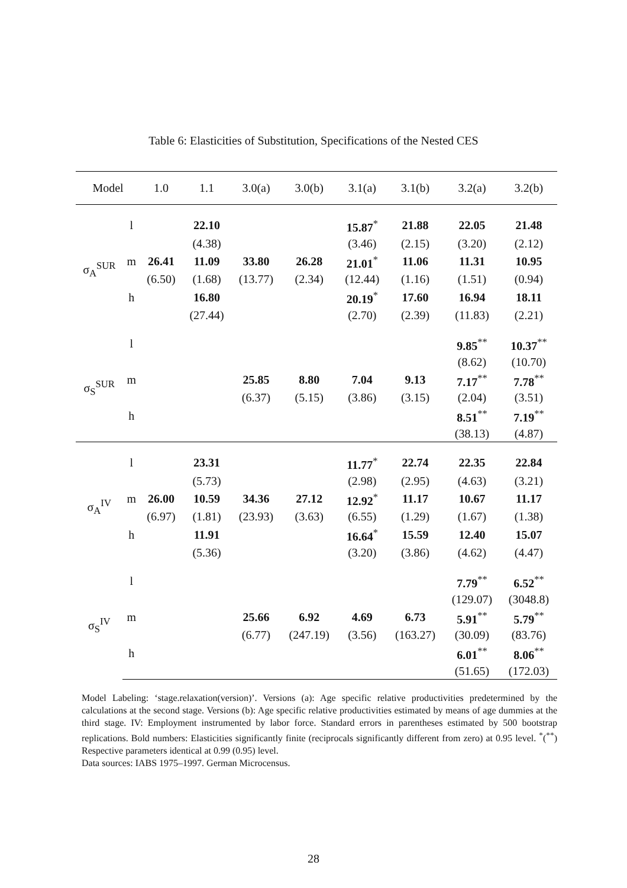Table 6: Elasticities of Substitution, Specifications of the Nested CES
| Model | | 1.0 | 1.1 | 3.0(a) | 3.0(b) | 3.1(a) | 3.1(b) | 3.2(a) | 3.2(b) |
| --- | --- | --- | --- | --- | --- | --- | --- | --- | --- |
| σ<sub>A</sub><sup>SUR</sup> | l | | 22.10 | | | 15.87<sup>*</sup> | 21.88 | 22.05 | 21.48 |
| | | | (4.38) | | | (3.46) | (2.15) | (3.20) | (2.12) |
| | m | 26.41 | 11.09 | 33.80 | 26.28 | 21.01<sup>*</sup> | 11.06 | 11.31 | 10.95 |
| | | (6.50) | (1.68) | (13.77) | (2.34) | (12.44) | (1.16) | (1.51) | (0.94) |
| | h | | 16.80 | | | 20.19<sup>*</sup> | 17.60 | 16.94 | 18.11 |
| | | | (27.44) | | | (2.70) | (2.39) | (11.83) | (2.21) |
| σ<sub>S</sub><sup>SUR</sup> | l | | | | | | | 9.85<sup>**</sup> | 10.37<sup>**</sup> |
| | | | | | | | | (8.62) | (10.70) |
| | m | | | 25.85 | 8.80 | 7.04 | 9.13 | 7.17<sup>**</sup> | 7.78<sup>**</sup> |
| | | | | (6.37) | (5.15) | (3.86) | (3.15) | (2.04) | (3.51) |
| | h | | | | | | | 8.51<sup>**</sup> | 7.19<sup>**</sup> |
| | | | | | | | | (38.13) | (4.87) |
| σ<sub>A</sub><sup>IV</sup> | l | | 23.31 | | | 11.77<sup>*</sup> | 22.74 | 22.35 | 22.84 |
| | | | (5.73) | | | (2.98) | (2.95) | (4.63) | (3.21) |
| | m | 26.00 | 10.59 | 34.36 | 27.12 | 12.92<sup>*</sup> | 11.17 | 10.67 | 11.17 |
| | | (6.97) | (1.81) | (23.93) | (3.63) | (6.55) | (1.29) | (1.67) | (1.38) |
| | h | | 11.91 | | | 16.64<sup>*</sup> | 15.59 | 12.40 | 15.07 |
| | | | (5.36) | | | (3.20) | (3.86) | (4.62) | (4.47) |
| σ<sub>S</sub><sup>IV</sup> | l | | | | | | | 7.79<sup>**</sup> | 6.52<sup>**</sup> |
| | | | | | | | | (129.07) | (3048.8) |
| | m | | | 25.66 | 6.92 | 4.69 | 6.73 | 5.91<sup>**</sup> | 5.79<sup>**</sup> |
| | | | | (6.77) | (247.19) | (3.56) | (163.27) | (30.09) | (83.76) |
| | h | | | | | | | 6.01<sup>**</sup> | 8.06<sup>**</sup> |
| | | | | | | | | (51.65) | (172.03) |
Model Labeling: ‘stage.relaxation(version)’. Versions (a): Age specific relative productivities predetermined by the calculations at the second stage. Versions (b): Age specific relative productivities estimated by means of age dummies at the third stage. IV: Employment instrumented by labor force. Standard errors in parentheses estimated by 500 bootstrap replications. Bold numbers: Elasticities significantly finite (reciprocals significantly different from zero) at 0.95 level. <sup>*</sup>(<sup>**</sup>) Respective parameters identical at 0.99 (0.95) level.
Data sources: IABS 1975–1997. German Microcensus.
28